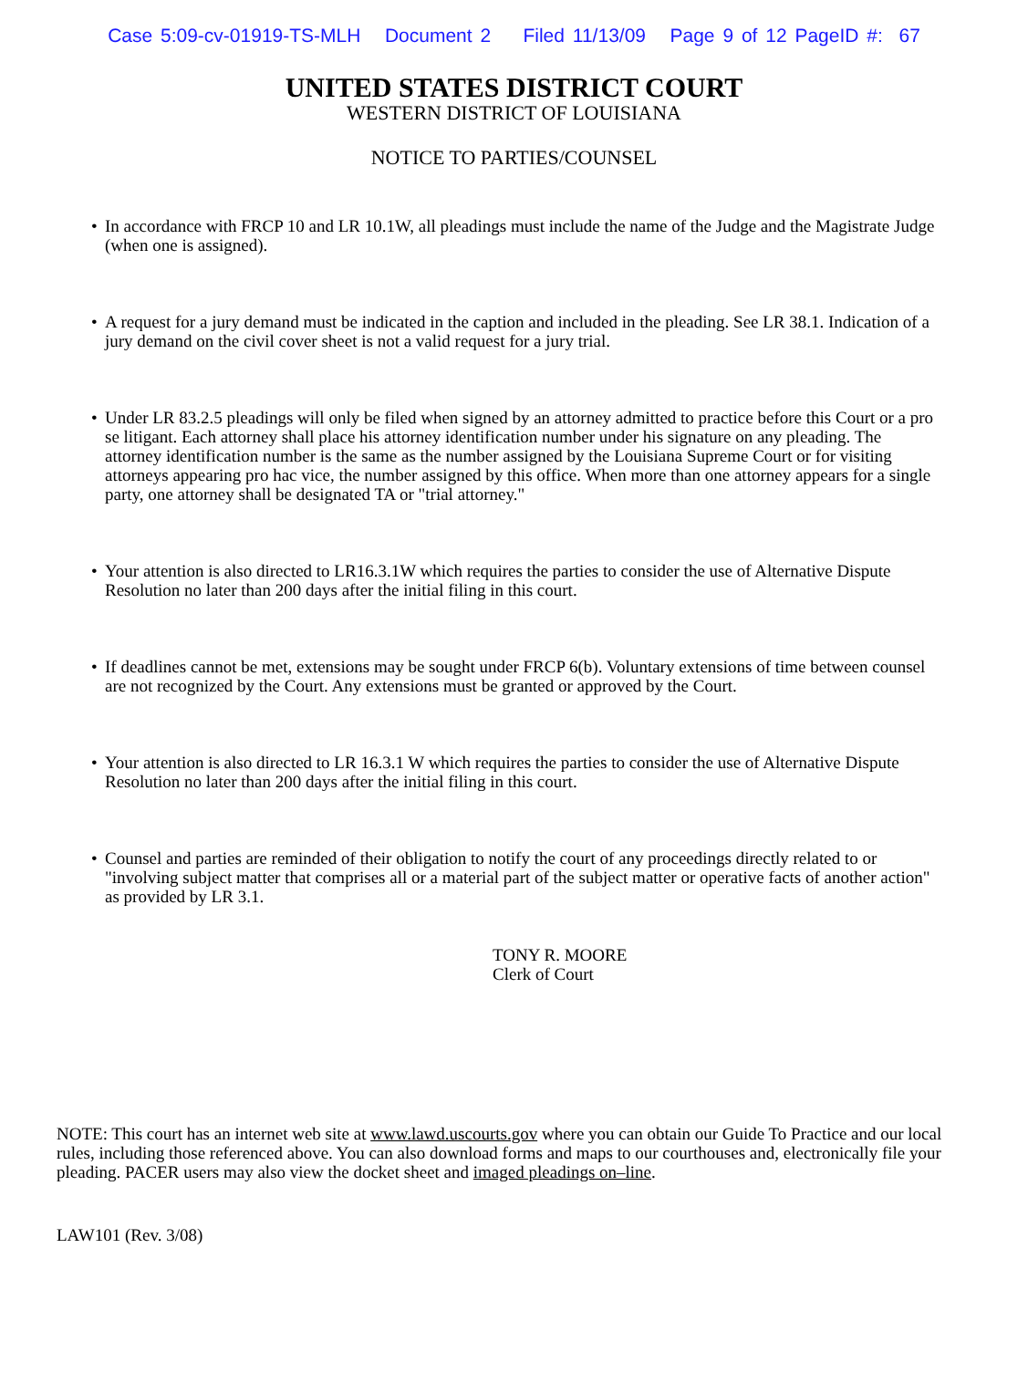Case 5:09-cv-01919-TS-MLH Document 2 Filed 11/13/09 Page 9 of 12 PageID #: 67
UNITED STATES DISTRICT COURT
WESTERN DISTRICT OF LOUISIANA
NOTICE TO PARTIES/COUNSEL
• In accordance with FRCP 10 and LR 10.1W, all pleadings must include the name of the Judge and the Magistrate Judge (when one is assigned).
• A request for a jury demand must be indicated in the caption and included in the pleading. See LR 38.1. Indication of a jury demand on the civil cover sheet is not a valid request for a jury trial.
• Under LR 83.2.5 pleadings will only be filed when signed by an attorney admitted to practice before this Court or a pro se litigant. Each attorney shall place his attorney identification number under his signature on any pleading. The attorney identification number is the same as the number assigned by the Louisiana Supreme Court or for visiting attorneys appearing pro hac vice, the number assigned by this office. When more than one attorney appears for a single party, one attorney shall be designated TA or "trial attorney."
• Your attention is also directed to LR16.3.1W which requires the parties to consider the use of Alternative Dispute Resolution no later than 200 days after the initial filing in this court.
• If deadlines cannot be met, extensions may be sought under FRCP 6(b). Voluntary extensions of time between counsel are not recognized by the Court. Any extensions must be granted or approved by the Court.
• Your attention is also directed to LR 16.3.1 W which requires the parties to consider the use of Alternative Dispute Resolution no later than 200 days after the initial filing in this court.
• Counsel and parties are reminded of their obligation to notify the court of any proceedings directly related to or "involving subject matter that comprises all or a material part of the subject matter or operative facts of another action" as provided by LR 3.1.
TONY R. MOORE
Clerk of Court
NOTE: This court has an internet web site at www.lawd.uscourts.gov where you can obtain our Guide To Practice and our local rules, including those referenced above. You can also download forms and maps to our courthouses and, electronically file your pleading. PACER users may also view the docket sheet and imaged pleadings on–line.
LAW101 (Rev. 3/08)